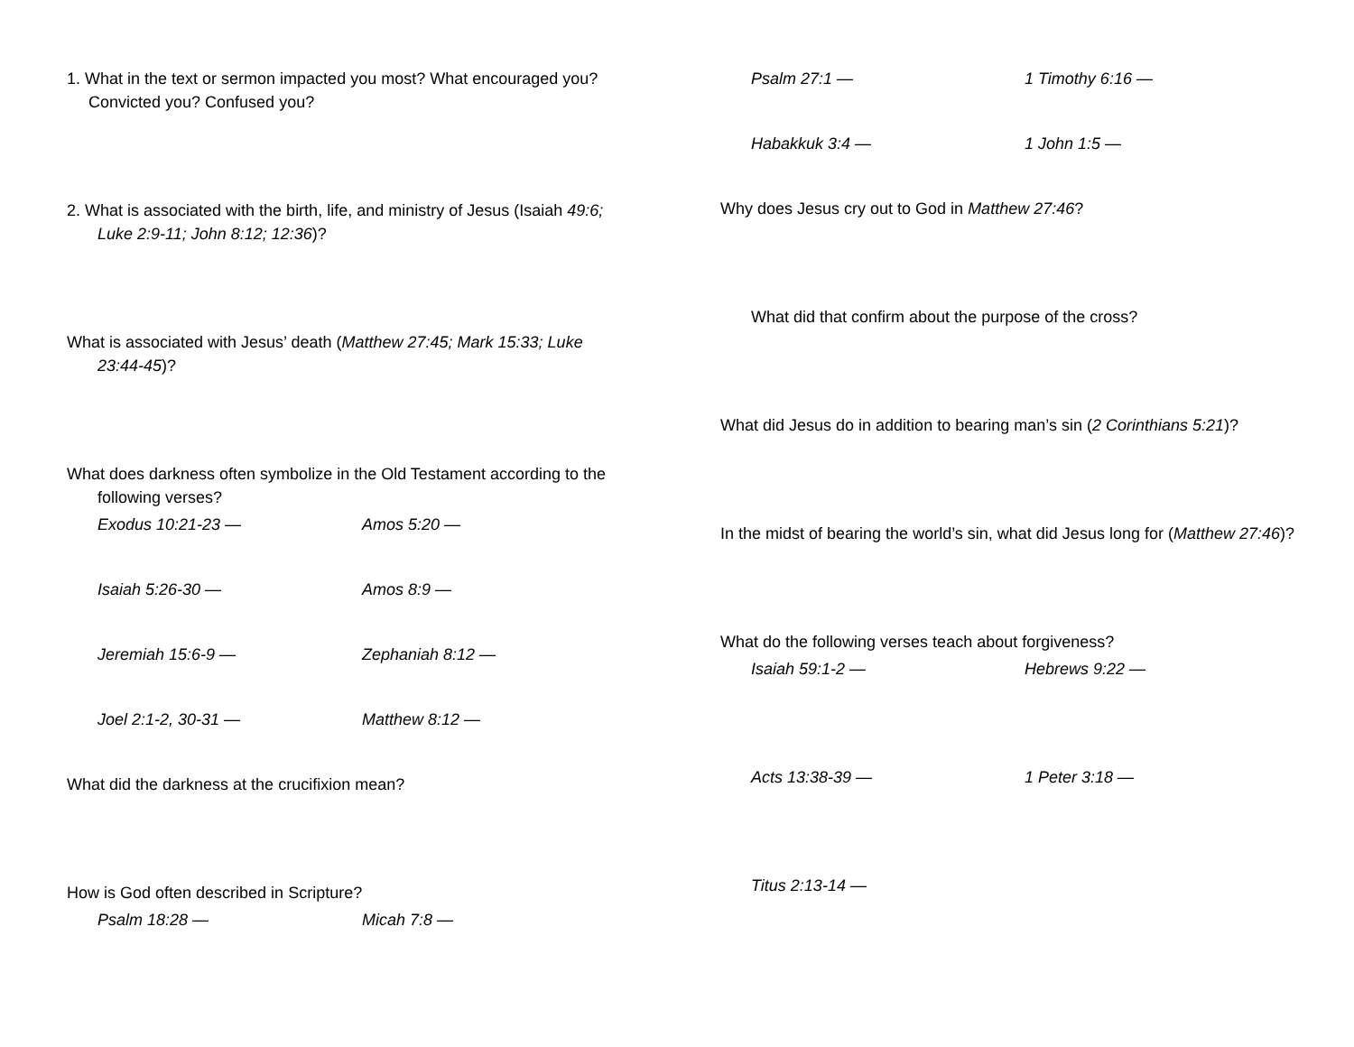1. What in the text or sermon impacted you most? What encouraged you? Convicted you? Confused you?
2. What is associated with the birth, life, and ministry of Jesus (Isaiah 49:6; Luke 2:9-11; John 8:12; 12:36)?
What is associated with Jesus’ death (Matthew 27:45; Mark 15:33; Luke 23:44-45)?
What does darkness often symbolize in the Old Testament according to the following verses?
Exodus 10:21-23 — Amos 5:20 —
Isaiah 5:26-30 — Amos 8:9 —
Jeremiah 15:6-9 — Zephaniah 8:12 —
Joel 2:1-2, 30-31 — Matthew 8:12 —
What did the darkness at the crucifixion mean?
How is God often described in Scripture?
Psalm 18:28 — Micah 7:8 —
Psalm 27:1 — 1 Timothy 6:16 —
Habakkuk 3:4 — 1 John 1:5 —
Why does Jesus cry out to God in Matthew 27:46?
What did that confirm about the purpose of the cross?
What did Jesus do in addition to bearing man’s sin (2 Corinthians 5:21)?
In the midst of bearing the world’s sin, what did Jesus long for (Matthew 27:46)?
What do the following verses teach about forgiveness?
Isaiah 59:1-2 — Hebrews 9:22 —
Acts 13:38-39 — 1 Peter 3:18 —
Titus 2:13-14 —